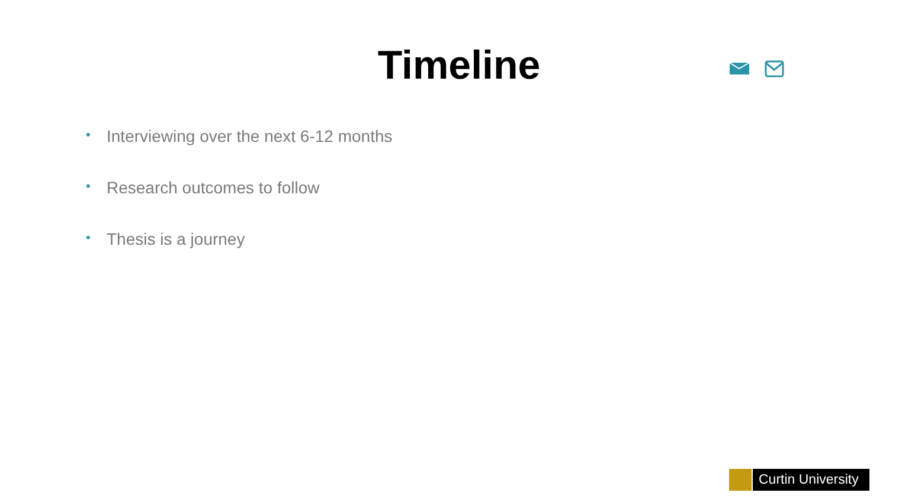Timeline
• Interviewing over the next 6-12 months
• Research outcomes to follow
• Thesis is a journey
Curtin University